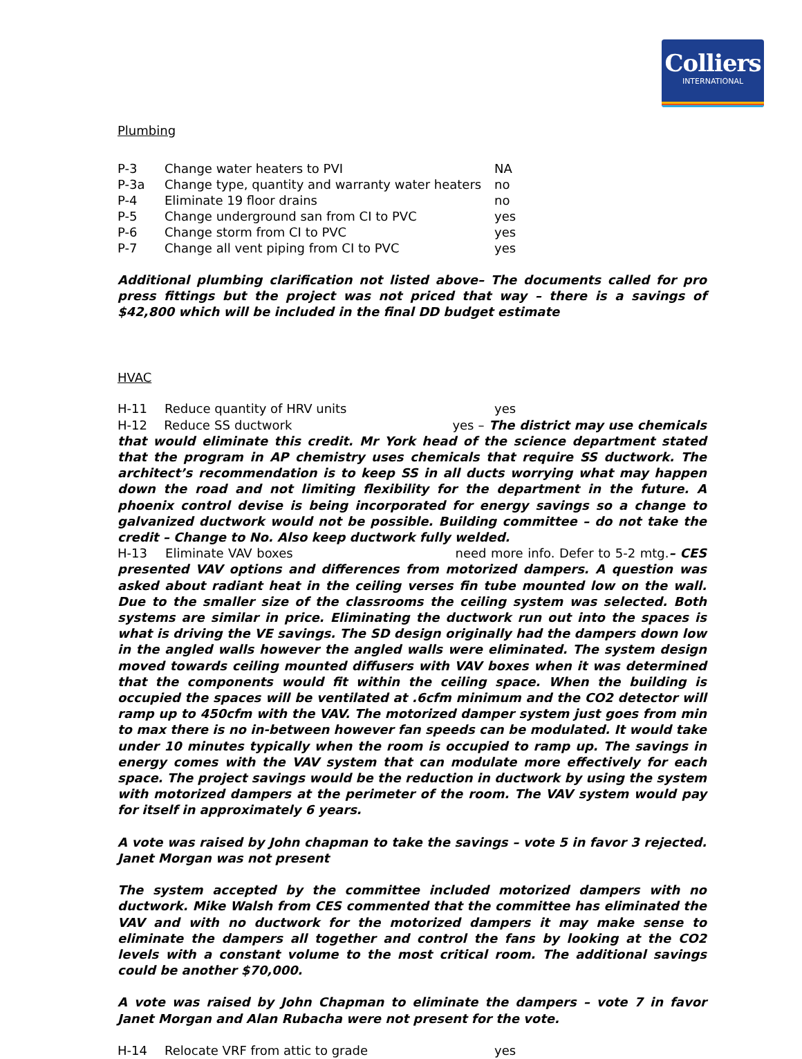Colliers
INTERNATIONAL
Plumbing
| P-3 | Change water heaters to PVI | NA |
| P-3a | Change type, quantity and warranty water heaters | no |
| P-4 | Eliminate 19 floor drains | no |
| P-5 | Change underground san from CI to PVC | yes |
| P-6 | Change storm from CI to PVC | yes |
| P-7 | Change all vent piping from CI to PVC | yes |
Additional plumbing clarification not listed above– The documents called for pro press fittings but the project was not priced that way – there is a savings of $42,800 which will be included in the final DD budget estimate
HVAC
| H-11 | Reduce quantity of HRV units | yes |
H-12 Reduce SS ductwork yes – The district may use chemicals that would eliminate this credit. Mr York head of the science department stated that the program in AP chemistry uses chemicals that require SS ductwork. The architect’s recommendation is to keep SS in all ducts worrying what may happen down the road and not limiting flexibility for the department in the future. A phoenix control devise is being incorporated for energy savings so a change to galvanized ductwork would not be possible. Building committee – do not take the credit – Change to No. Also keep ductwork fully welded.
H-13 Eliminate VAV boxes need more info. Defer to 5-2 mtg.– CES presented VAV options and differences from motorized dampers. A question was asked about radiant heat in the ceiling verses fin tube mounted low on the wall. Due to the smaller size of the classrooms the ceiling system was selected. Both systems are similar in price. Eliminating the ductwork run out into the spaces is what is driving the VE savings. The SD design originally had the dampers down low in the angled walls however the angled walls were eliminated. The system design moved towards ceiling mounted diffusers with VAV boxes when it was determined that the components would fit within the ceiling space. When the building is occupied the spaces will be ventilated at .6cfm minimum and the CO2 detector will ramp up to 450cfm with the VAV. The motorized damper system just goes from min to max there is no in-between however fan speeds can be modulated. It would take under 10 minutes typically when the room is occupied to ramp up. The savings in energy comes with the VAV system that can modulate more effectively for each space. The project savings would be the reduction in ductwork by using the system with motorized dampers at the perimeter of the room. The VAV system would pay for itself in approximately 6 years.
A vote was raised by John chapman to take the savings – vote 5 in favor 3 rejected. Janet Morgan was not present
The system accepted by the committee included motorized dampers with no ductwork. Mike Walsh from CES commented that the committee has eliminated the VAV and with no ductwork for the motorized dampers it may make sense to eliminate the dampers all together and control the fans by looking at the CO2 levels with a constant volume to the most critical room. The additional savings could be another $70,000.
A vote was raised by John Chapman to eliminate the dampers – vote 7 in favor Janet Morgan and Alan Rubacha were not present for the vote.
| H-14 | Relocate VRF from attic to grade | yes |